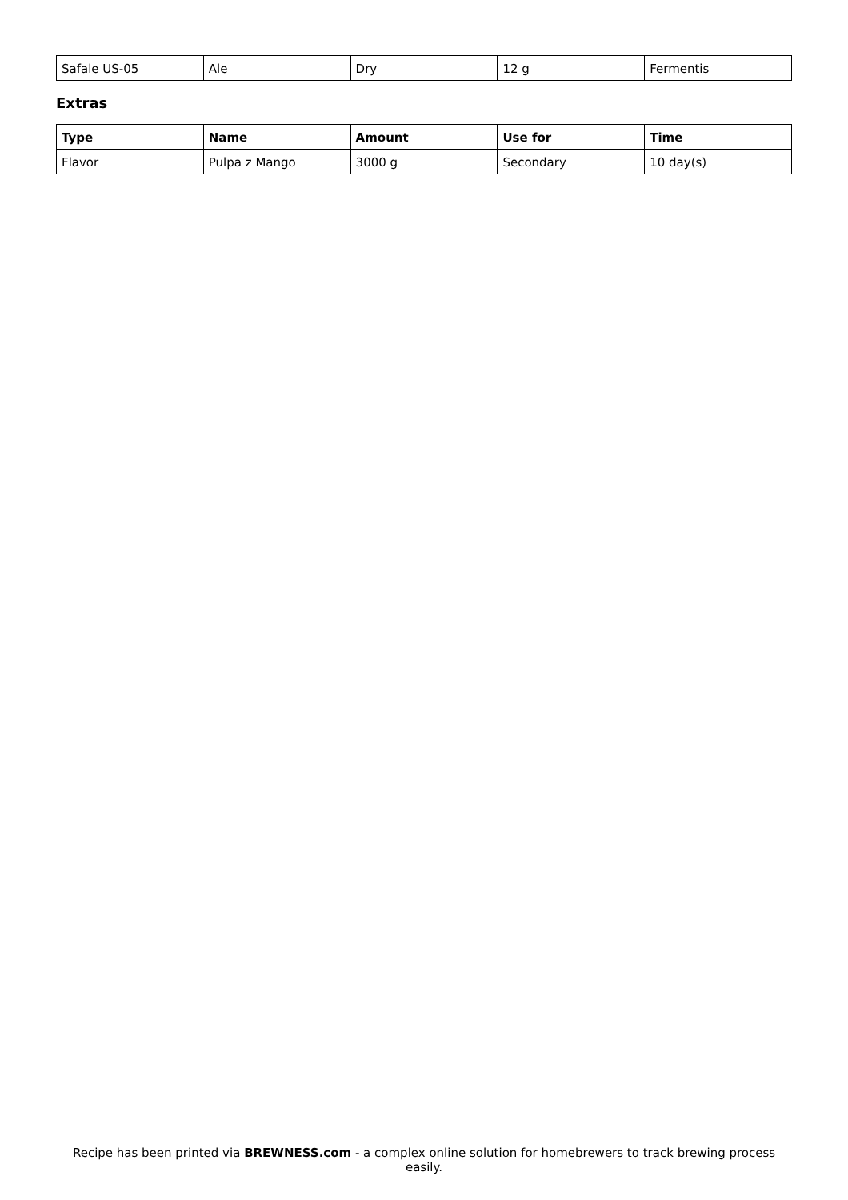| Safale US-05 | Ale | Dry | 12 g | Fermentis |
Extras
| Type | Name | Amount | Use for | Time |
| --- | --- | --- | --- | --- |
| Flavor | Pulpa z Mango | 3000 g | Secondary | 10 day(s) |
Recipe has been printed via BREWNESS.com - a complex online solution for homebrewers to track brewing process easily.